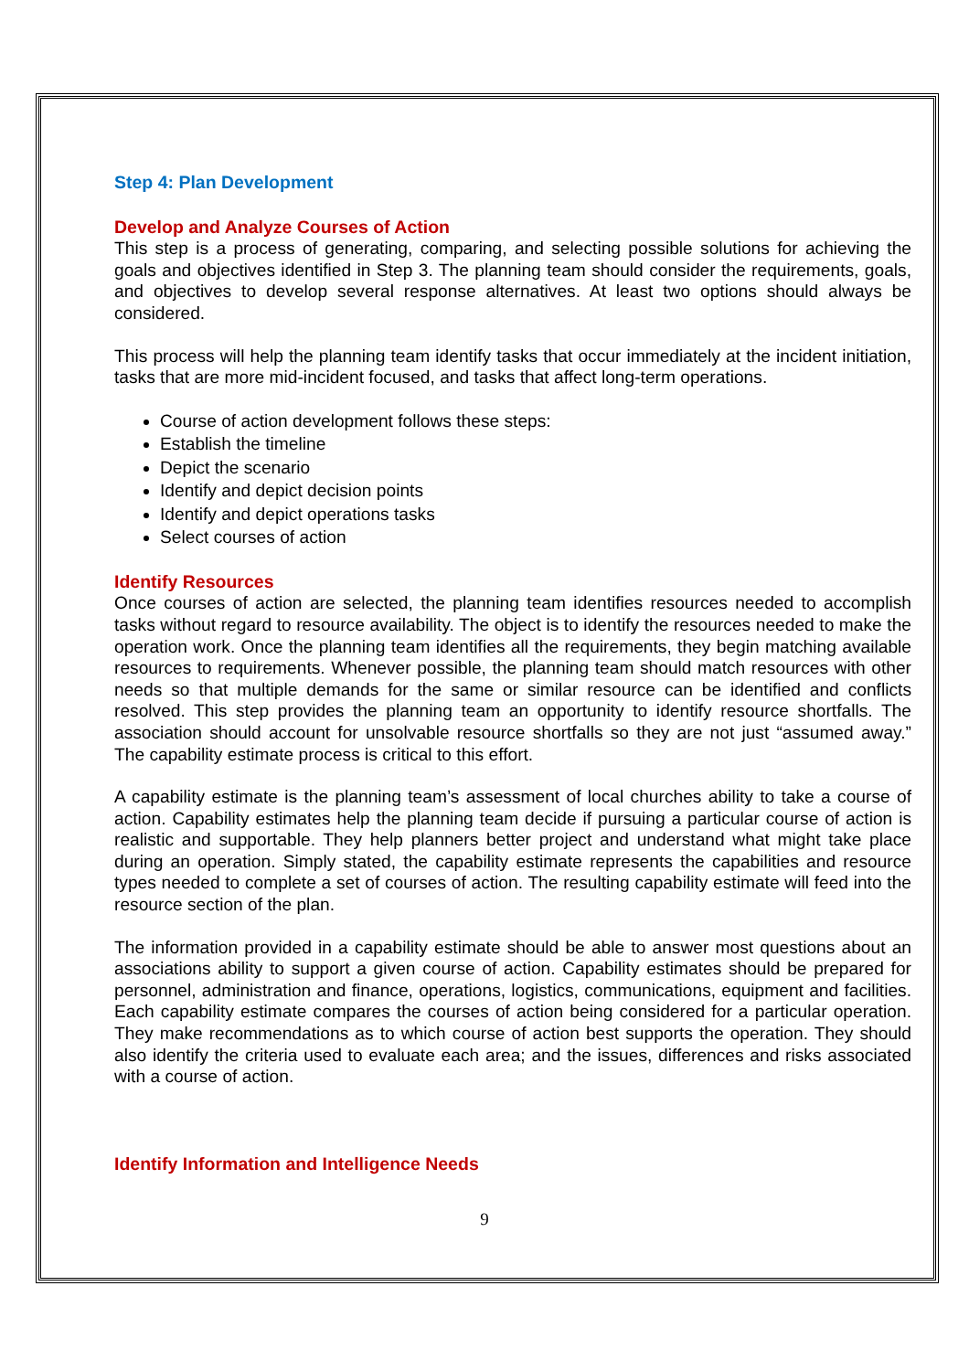Step 4: Plan Development
Develop and Analyze Courses of Action
This step is a process of generating, comparing, and selecting possible solutions for achieving the goals and objectives identified in Step 3. The planning team should consider the requirements, goals, and objectives to develop several response alternatives. At least two options should always be considered.
This process will help the planning team identify tasks that occur immediately at the incident initiation, tasks that are more mid-incident focused, and tasks that affect long-term operations.
Course of action development follows these steps:
Establish the timeline
Depict the scenario
Identify and depict decision points
Identify and depict operations tasks
Select courses of action
Identify Resources
Once courses of action are selected, the planning team identifies resources needed to accomplish tasks without regard to resource availability. The object is to identify the resources needed to make the operation work. Once the planning team identifies all the requirements, they begin matching available resources to requirements. Whenever possible, the planning team should match resources with other needs so that multiple demands for the same or similar resource can be identified and conflicts resolved. This step provides the planning team an opportunity to identify resource shortfalls. The association should account for unsolvable resource shortfalls so they are not just “assumed away.” The capability estimate process is critical to this effort.
A capability estimate is the planning team’s assessment of local churches ability to take a course of action. Capability estimates help the planning team decide if pursuing a particular course of action is realistic and supportable. They help planners better project and understand what might take place during an operation. Simply stated, the capability estimate represents the capabilities and resource types needed to complete a set of courses of action. The resulting capability estimate will feed into the resource section of the plan.
The information provided in a capability estimate should be able to answer most questions about an associations ability to support a given course of action. Capability estimates should be prepared for personnel, administration and finance, operations, logistics, communications, equipment and facilities. Each capability estimate compares the courses of action being considered for a particular operation. They make recommendations as to which course of action best supports the operation. They should also identify the criteria used to evaluate each area; and the issues, differences and risks associated with a course of action.
Identify Information and Intelligence Needs
9